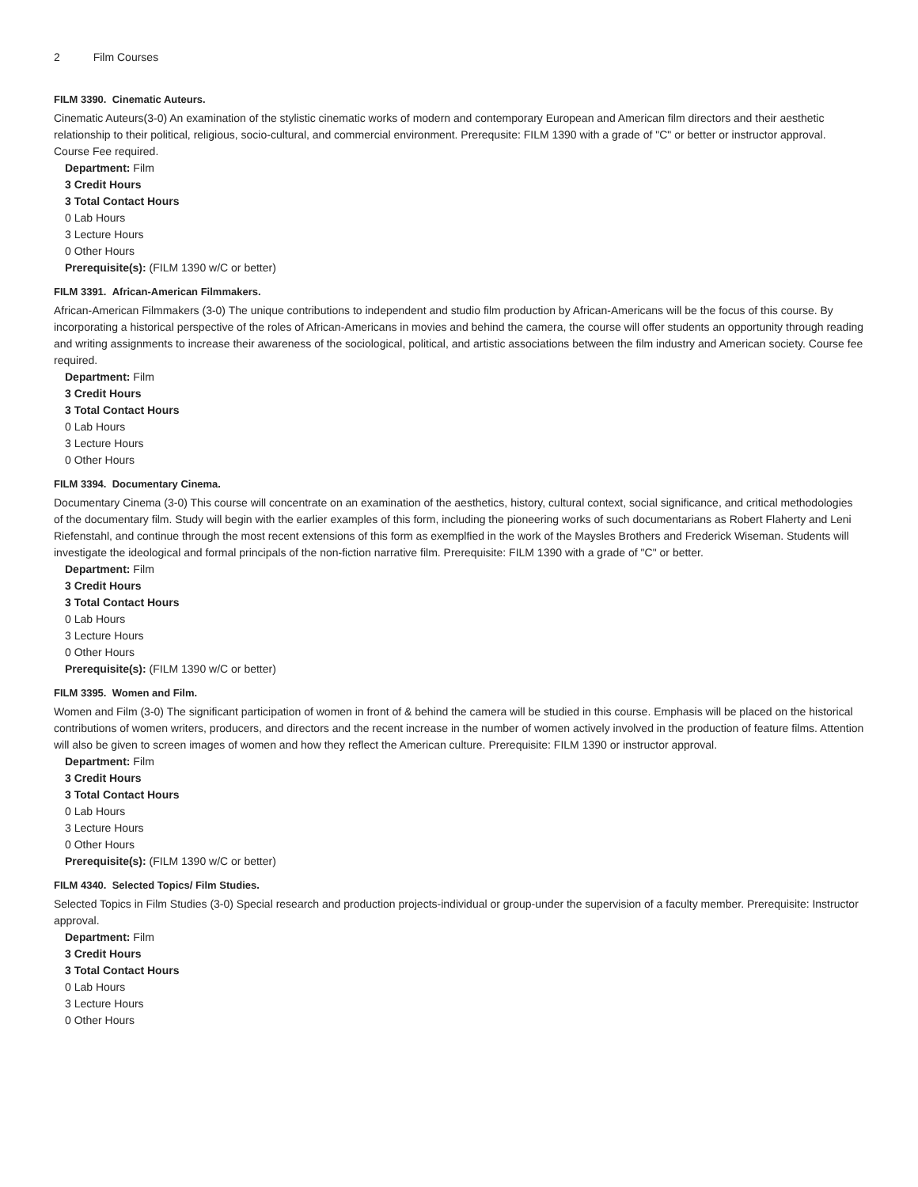2 Film Courses
FILM 3390. Cinematic Auteurs.
Cinematic Auteurs(3-0) An examination of the stylistic cinematic works of modern and contemporary European and American film directors and their aesthetic relationship to their political, religious, socio-cultural, and commercial environment. Prerequsite: FILM 1390 with a grade of "C" or better or instructor approval. Course Fee required.
Department: Film
3 Credit Hours
3 Total Contact Hours
0 Lab Hours
3 Lecture Hours
0 Other Hours
Prerequisite(s): (FILM 1390 w/C or better)
FILM 3391. African-American Filmmakers.
African-American Filmmakers (3-0) The unique contributions to independent and studio film production by African-Americans will be the focus of this course. By incorporating a historical perspective of the roles of African-Americans in movies and behind the camera, the course will offer students an opportunity through reading and writing assignments to increase their awareness of the sociological, political, and artistic associations between the film industry and American society. Course fee required.
Department: Film
3 Credit Hours
3 Total Contact Hours
0 Lab Hours
3 Lecture Hours
0 Other Hours
FILM 3394. Documentary Cinema.
Documentary Cinema (3-0) This course will concentrate on an examination of the aesthetics, history, cultural context, social significance, and critical methodologies of the documentary film. Study will begin with the earlier examples of this form, including the pioneering works of such documentarians as Robert Flaherty and Leni Riefenstahl, and continue through the most recent extensions of this form as exemplfied in the work of the Maysles Brothers and Frederick Wiseman. Students will investigate the ideological and formal principals of the non-fiction narrative film. Prerequisite: FILM 1390 with a grade of "C" or better.
Department: Film
3 Credit Hours
3 Total Contact Hours
0 Lab Hours
3 Lecture Hours
0 Other Hours
Prerequisite(s): (FILM 1390 w/C or better)
FILM 3395. Women and Film.
Women and Film (3-0) The significant participation of women in front of & behind the camera will be studied in this course. Emphasis will be placed on the historical contributions of women writers, producers, and directors and the recent increase in the number of women actively involved in the production of feature films. Attention will also be given to screen images of women and how they reflect the American culture. Prerequisite: FILM 1390 or instructor approval.
Department: Film
3 Credit Hours
3 Total Contact Hours
0 Lab Hours
3 Lecture Hours
0 Other Hours
Prerequisite(s): (FILM 1390 w/C or better)
FILM 4340. Selected Topics/ Film Studies.
Selected Topics in Film Studies (3-0) Special research and production projects-individual or group-under the supervision of a faculty member. Prerequisite: Instructor approval.
Department: Film
3 Credit Hours
3 Total Contact Hours
0 Lab Hours
3 Lecture Hours
0 Other Hours